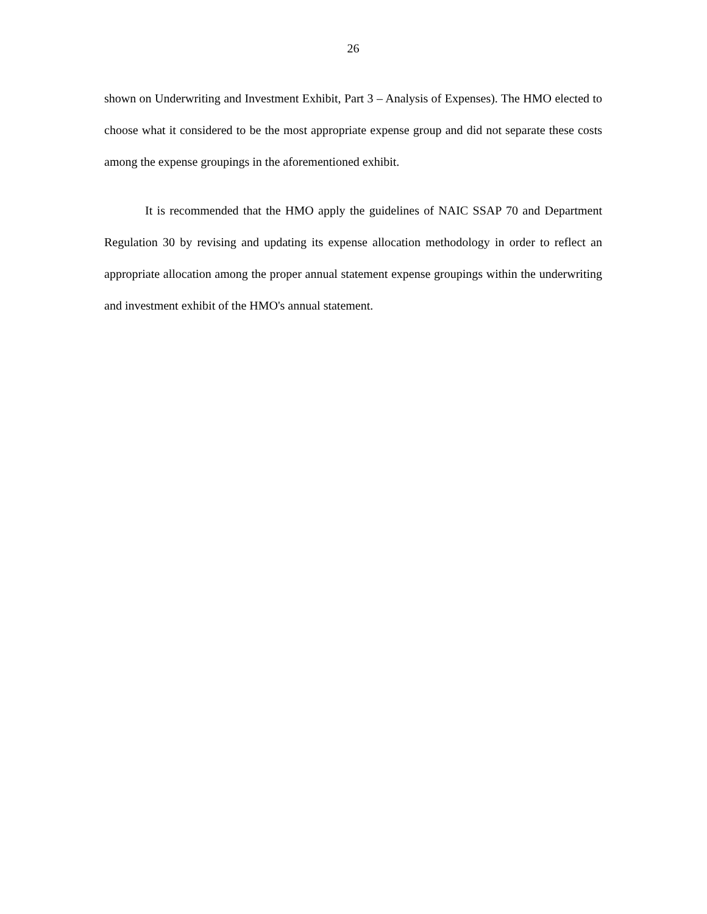26
shown on Underwriting and Investment Exhibit, Part 3 – Analysis of Expenses). The HMO elected to choose what it considered to be the most appropriate expense group and did not separate these costs among the expense groupings in the aforementioned exhibit.
It is recommended that the HMO apply the guidelines of NAIC SSAP 70 and Department Regulation 30 by revising and updating its expense allocation methodology in order to reflect an appropriate allocation among the proper annual statement expense groupings within the underwriting and investment exhibit of the HMO's annual statement.